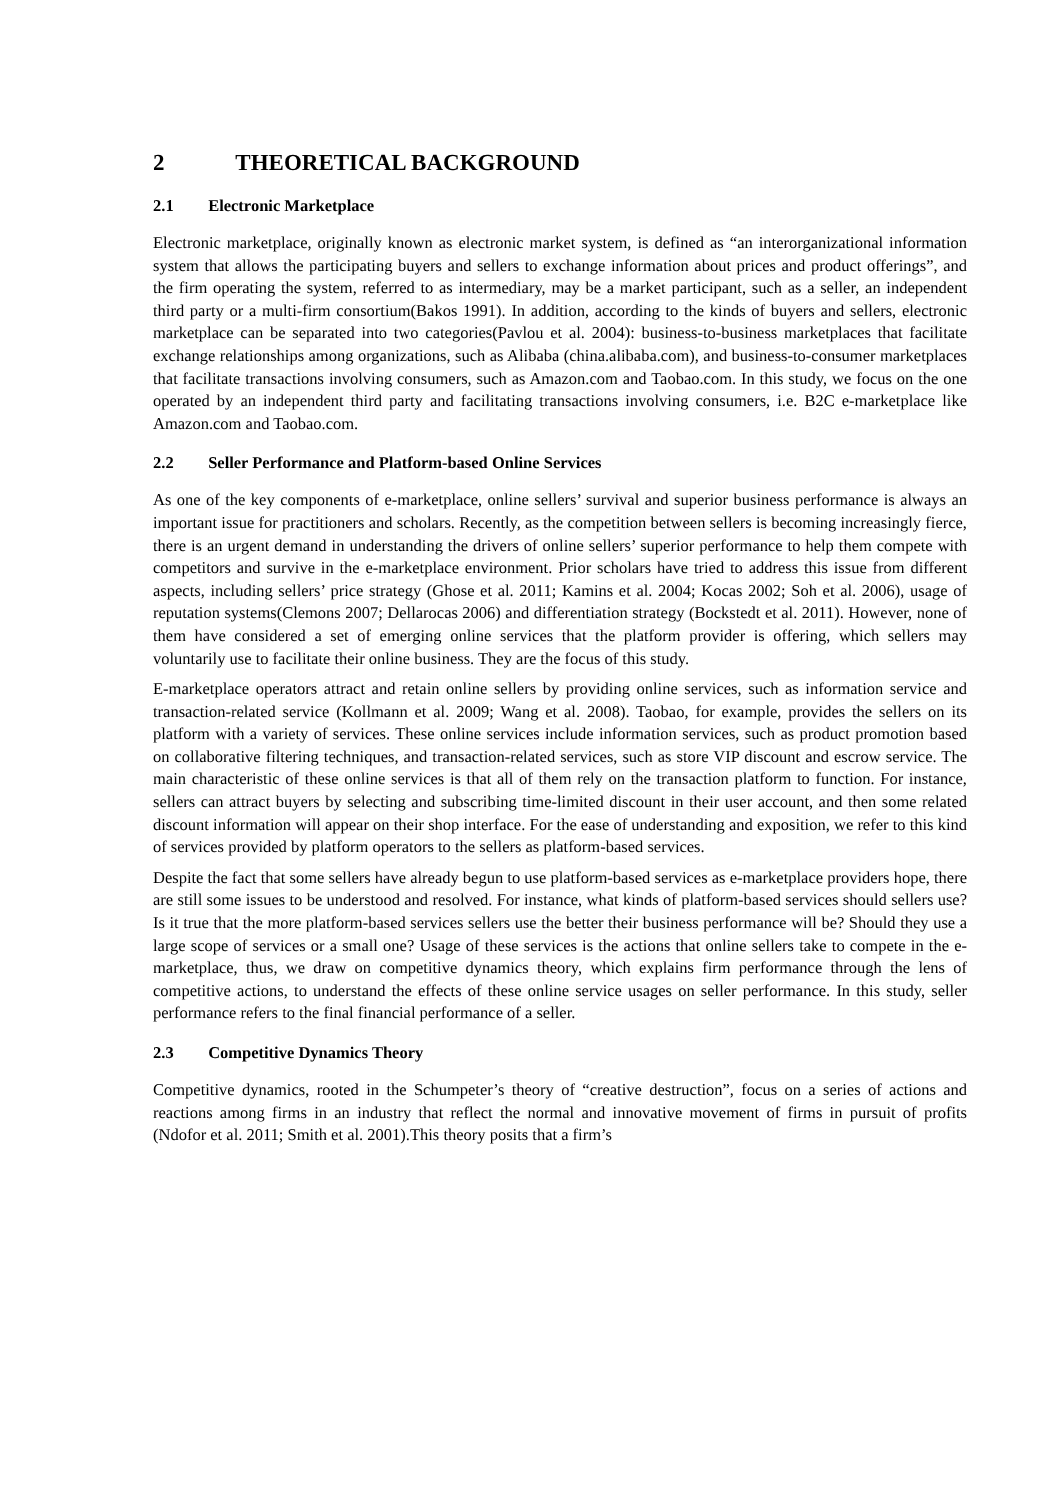2 THEORETICAL BACKGROUND
2.1 Electronic Marketplace
Electronic marketplace, originally known as electronic market system, is defined as “an interorganizational information system that allows the participating buyers and sellers to exchange information about prices and product offerings”, and the firm operating the system, referred to as intermediary, may be a market participant, such as a seller, an independent third party or a multi-firm consortium(Bakos 1991). In addition, according to the kinds of buyers and sellers, electronic marketplace can be separated into two categories(Pavlou et al. 2004): business-to-business marketplaces that facilitate exchange relationships among organizations, such as Alibaba (china.alibaba.com), and business-to-consumer marketplaces that facilitate transactions involving consumers, such as Amazon.com and Taobao.com. In this study, we focus on the one operated by an independent third party and facilitating transactions involving consumers, i.e. B2C e-marketplace like Amazon.com and Taobao.com.
2.2 Seller Performance and Platform-based Online Services
As one of the key components of e-marketplace, online sellers’ survival and superior business performance is always an important issue for practitioners and scholars. Recently, as the competition between sellers is becoming increasingly fierce, there is an urgent demand in understanding the drivers of online sellers’ superior performance to help them compete with competitors and survive in the e-marketplace environment. Prior scholars have tried to address this issue from different aspects, including sellers’ price strategy (Ghose et al. 2011; Kamins et al. 2004; Kocas 2002; Soh et al. 2006), usage of reputation systems(Clemons 2007; Dellarocas 2006) and differentiation strategy (Bockstedt et al. 2011). However, none of them have considered a set of emerging online services that the platform provider is offering, which sellers may voluntarily use to facilitate their online business. They are the focus of this study.
E-marketplace operators attract and retain online sellers by providing online services, such as information service and transaction-related service (Kollmann et al. 2009; Wang et al. 2008). Taobao, for example, provides the sellers on its platform with a variety of services. These online services include information services, such as product promotion based on collaborative filtering techniques, and transaction-related services, such as store VIP discount and escrow service. The main characteristic of these online services is that all of them rely on the transaction platform to function. For instance, sellers can attract buyers by selecting and subscribing time-limited discount in their user account, and then some related discount information will appear on their shop interface. For the ease of understanding and exposition, we refer to this kind of services provided by platform operators to the sellers as platform-based services.
Despite the fact that some sellers have already begun to use platform-based services as e-marketplace providers hope, there are still some issues to be understood and resolved. For instance, what kinds of platform-based services should sellers use? Is it true that the more platform-based services sellers use the better their business performance will be? Should they use a large scope of services or a small one? Usage of these services is the actions that online sellers take to compete in the e-marketplace, thus, we draw on competitive dynamics theory, which explains firm performance through the lens of competitive actions, to understand the effects of these online service usages on seller performance. In this study, seller performance refers to the final financial performance of a seller.
2.3 Competitive Dynamics Theory
Competitive dynamics, rooted in the Schumpeter’s theory of “creative destruction”, focus on a series of actions and reactions among firms in an industry that reflect the normal and innovative movement of firms in pursuit of profits (Ndofor et al. 2011; Smith et al. 2001).This theory posits that a firm’s